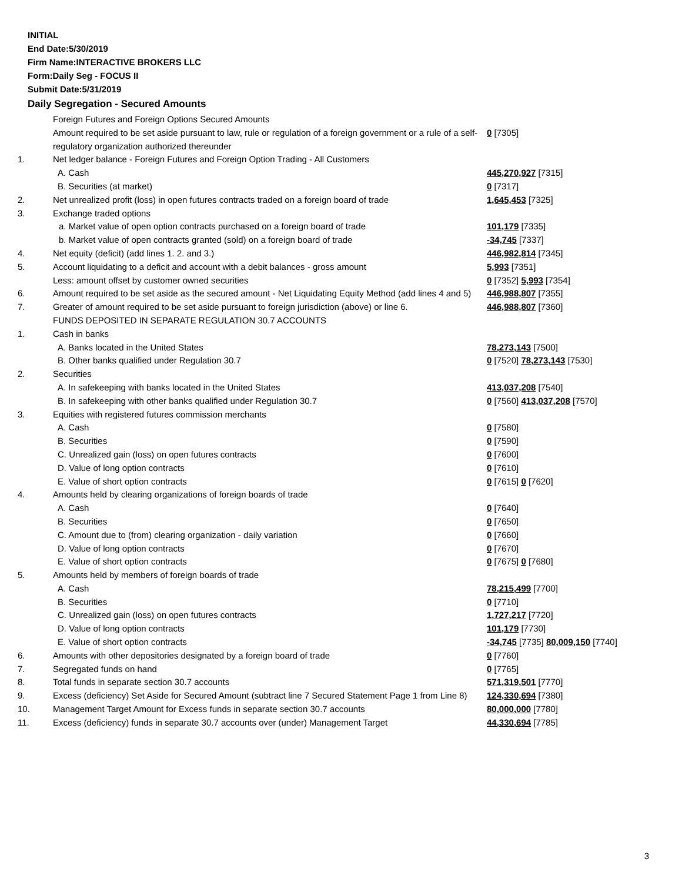INITIAL
End Date:5/30/2019
Firm Name:INTERACTIVE BROKERS LLC
Form:Daily Seg - FOCUS II
Submit Date:5/31/2019
Daily Segregation - Secured Amounts
| | Foreign Futures and Foreign Options Secured Amounts | |
| | Amount required to be set aside pursuant to law, rule or regulation of a foreign government or a rule of a self-regulatory organization authorized thereunder | 0 [7305] |
| 1. | Net ledger balance - Foreign Futures and Foreign Option Trading - All Customers | |
| | A. Cash | 445,270,927 [7315] |
| | B. Securities (at market) | 0 [7317] |
| 2. | Net unrealized profit (loss) in open futures contracts traded on a foreign board of trade | 1,645,453 [7325] |
| 3. | Exchange traded options | |
| | a. Market value of open option contracts purchased on a foreign board of trade | 101,179 [7335] |
| | b. Market value of open contracts granted (sold) on a foreign board of trade | -34,745 [7337] |
| 4. | Net equity (deficit) (add lines 1. 2. and 3.) | 446,982,814 [7345] |
| 5. | Account liquidating to a deficit and account with a debit balances - gross amount | 5,993 [7351] |
| | Less: amount offset by customer owned securities | 0 [7352] 5,993 [7354] |
| 6. | Amount required to be set aside as the secured amount - Net Liquidating Equity Method (add lines 4 and 5) | 446,988,807 [7355] |
| 7. | Greater of amount required to be set aside pursuant to foreign jurisdiction (above) or line 6. | 446,988,807 [7360] |
| | FUNDS DEPOSITED IN SEPARATE REGULATION 30.7 ACCOUNTS | |
| 1. | Cash in banks | |
| | A. Banks located in the United States | 78,273,143 [7500] |
| | B. Other banks qualified under Regulation 30.7 | 0 [7520] 78,273,143 [7530] |
| 2. | Securities | |
| | A. In safekeeping with banks located in the United States | 413,037,208 [7540] |
| | B. In safekeeping with other banks qualified under Regulation 30.7 | 0 [7560] 413,037,208 [7570] |
| 3. | Equities with registered futures commission merchants | |
| | A. Cash | 0 [7580] |
| | B. Securities | 0 [7590] |
| | C. Unrealized gain (loss) on open futures contracts | 0 [7600] |
| | D. Value of long option contracts | 0 [7610] |
| | E. Value of short option contracts | 0 [7615] 0 [7620] |
| 4. | Amounts held by clearing organizations of foreign boards of trade | |
| | A. Cash | 0 [7640] |
| | B. Securities | 0 [7650] |
| | C. Amount due to (from) clearing organization - daily variation | 0 [7660] |
| | D. Value of long option contracts | 0 [7670] |
| | E. Value of short option contracts | 0 [7675] 0 [7680] |
| 5. | Amounts held by members of foreign boards of trade | |
| | A. Cash | 78,215,499 [7700] |
| | B. Securities | 0 [7710] |
| | C. Unrealized gain (loss) on open futures contracts | 1,727,217 [7720] |
| | D. Value of long option contracts | 101,179 [7730] |
| | E. Value of short option contracts | -34,745 [7735] 80,009,150 [7740] |
| 6. | Amounts with other depositories designated by a foreign board of trade | 0 [7760] |
| 7. | Segregated funds on hand | 0 [7765] |
| 8. | Total funds in separate section 30.7 accounts | 571,319,501 [7770] |
| 9. | Excess (deficiency) Set Aside for Secured Amount (subtract line 7 Secured Statement Page 1 from Line 8) | 124,330,694 [7380] |
| 10. | Management Target Amount for Excess funds in separate section 30.7 accounts | 80,000,000 [7780] |
| 11. | Excess (deficiency) funds in separate 30.7 accounts over (under) Management Target | 44,330,694 [7785] |
3